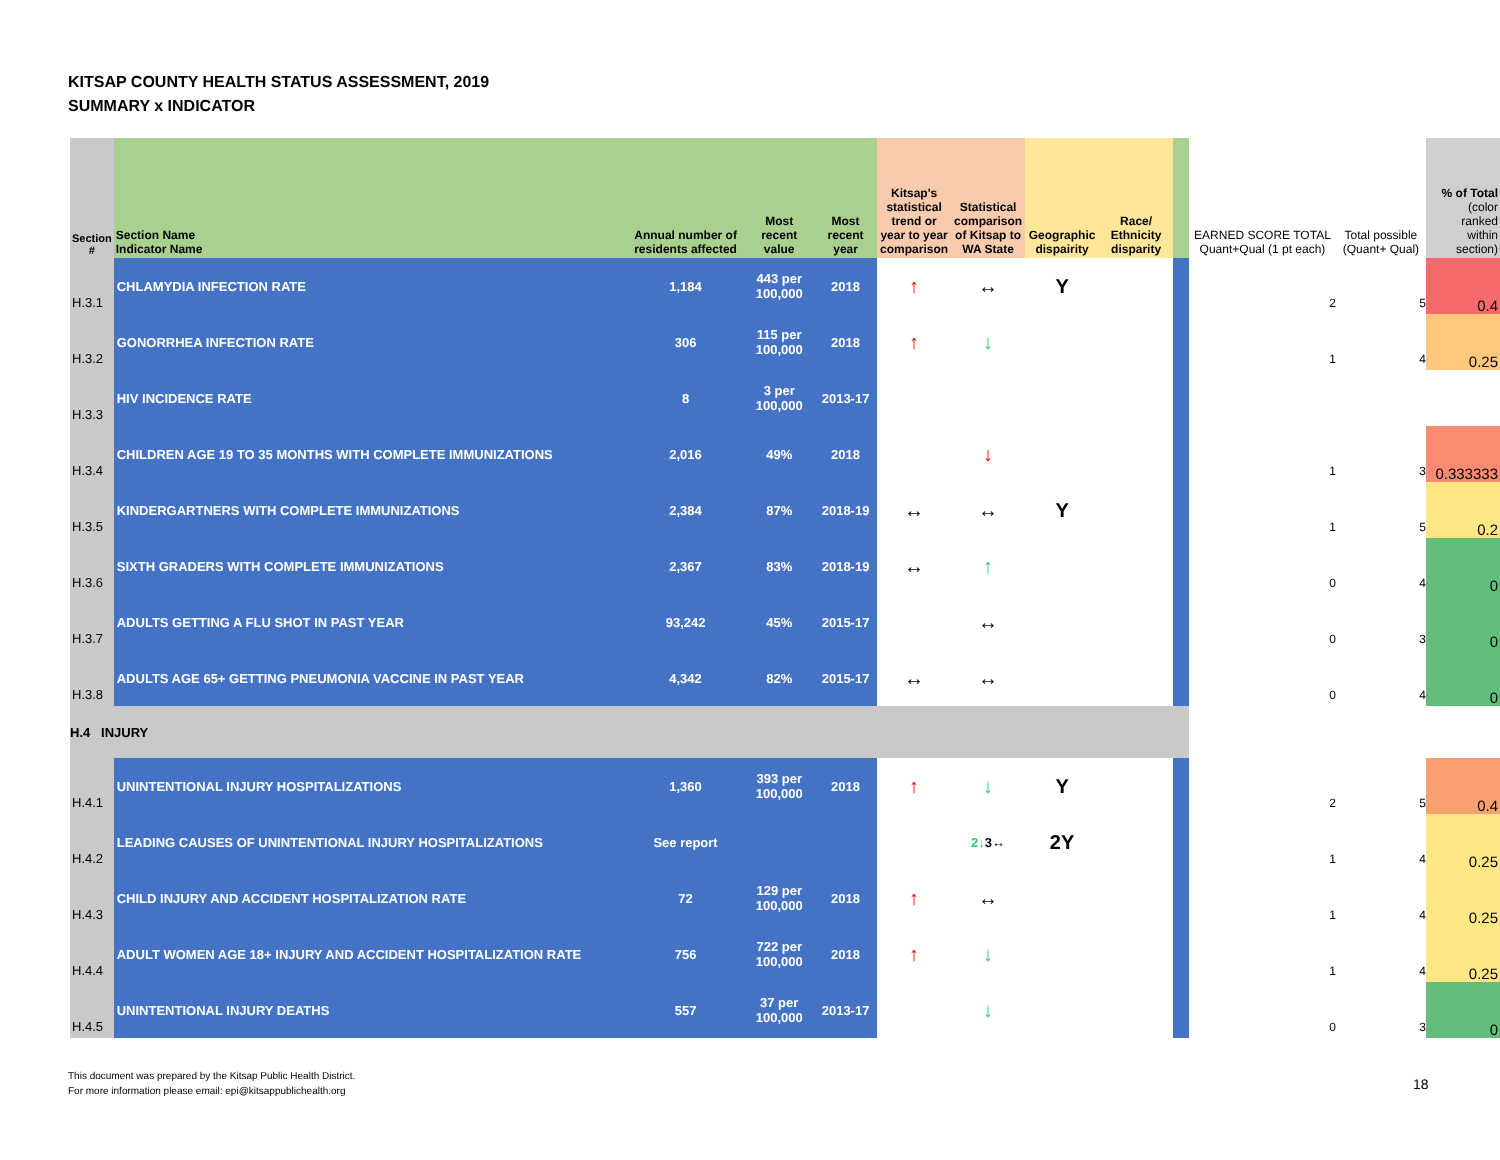KITSAP COUNTY HEALTH STATUS ASSESSMENT, 2019
SUMMARY x INDICATOR
| Section # | Section Name Indicator Name | Annual number of residents affected | Most recent value | Most recent year | Kitsap's statistical trend or year to year comparison | Statistical comparison of Kitsap to WA State | Geographic dispairity | Race/ Ethnicity disparity | | EARNED SCORE TOTAL Quant+Qual (1 pt each) | Total possible (Quant+ Qual) | % of Total (color ranked within section) |
| --- | --- | --- | --- | --- | --- | --- | --- | --- | --- | --- | --- | --- |
| H.3.1 | CHLAMYDIA INFECTION RATE | 1,184 | 443 per 100,000 | 2018 | ↑ | ↔ | Y | | | 2 | 5 | 0.4 |
| H.3.2 | GONORRHEA INFECTION RATE | 306 | 115 per 100,000 | 2018 | ↑ | ↓ | | | | 1 | 4 | 0.25 |
| H.3.3 | HIV INCIDENCE RATE | 8 | 3 per 100,000 | 2013-17 | | | | | | | | |
| H.3.4 | CHILDREN AGE 19 TO 35 MONTHS WITH COMPLETE IMMUNIZATIONS | 2,016 | 49% | 2018 | | ↓ | | | | 1 | 3 | 0.333333 |
| H.3.5 | KINDERGARTNERS WITH COMPLETE IMMUNIZATIONS | 2,384 | 87% | 2018-19 | ↔ | ↔ | Y | | | 1 | 5 | 0.2 |
| H.3.6 | SIXTH GRADERS WITH COMPLETE IMMUNIZATIONS | 2,367 | 83% | 2018-19 | ↔ | ↑ | | | | 0 | 4 | 0 |
| H.3.7 | ADULTS GETTING A FLU SHOT IN PAST YEAR | 93,242 | 45% | 2015-17 | | ↔ | | | | 0 | 3 | 0 |
| H.3.8 | ADULTS AGE 65+ GETTING PNEUMONIA VACCINE IN PAST YEAR | 4,342 | 82% | 2015-17 | ↔ | ↔ | | | | 0 | 4 | 0 |
| H.4 INJURY | | | | | | | | | | | | |
| H.4.1 | UNINTENTIONAL INJURY HOSPITALIZATIONS | 1,360 | 393 per 100,000 | 2018 | ↑ | ↓ | Y | | | 2 | 5 | 0.4 |
| H.4.2 | LEADING CAUSES OF UNINTENTIONAL INJURY HOSPITALIZATIONS | See report | | | | 2↓ 3↔ | 2Y | | | 1 | 4 | 0.25 |
| H.4.3 | CHILD INJURY AND ACCIDENT HOSPITALIZATION RATE | 72 | 129 per 100,000 | 2018 | ↑ | ↔ | | | | 1 | 4 | 0.25 |
| H.4.4 | ADULT WOMEN AGE 18+ INJURY AND ACCIDENT HOSPITALIZATION RATE | 756 | 722 per 100,000 | 2018 | ↑ | ↓ | | | | 1 | 4 | 0.25 |
| H.4.5 | UNINTENTIONAL INJURY DEATHS | 557 | 37 per 100,000 | 2013-17 | | ↓ | | | | 0 | 3 | 0 |
This document was prepared by the Kitsap Public Health District.
For more information please email: epi@kitsappublichealth.org
18